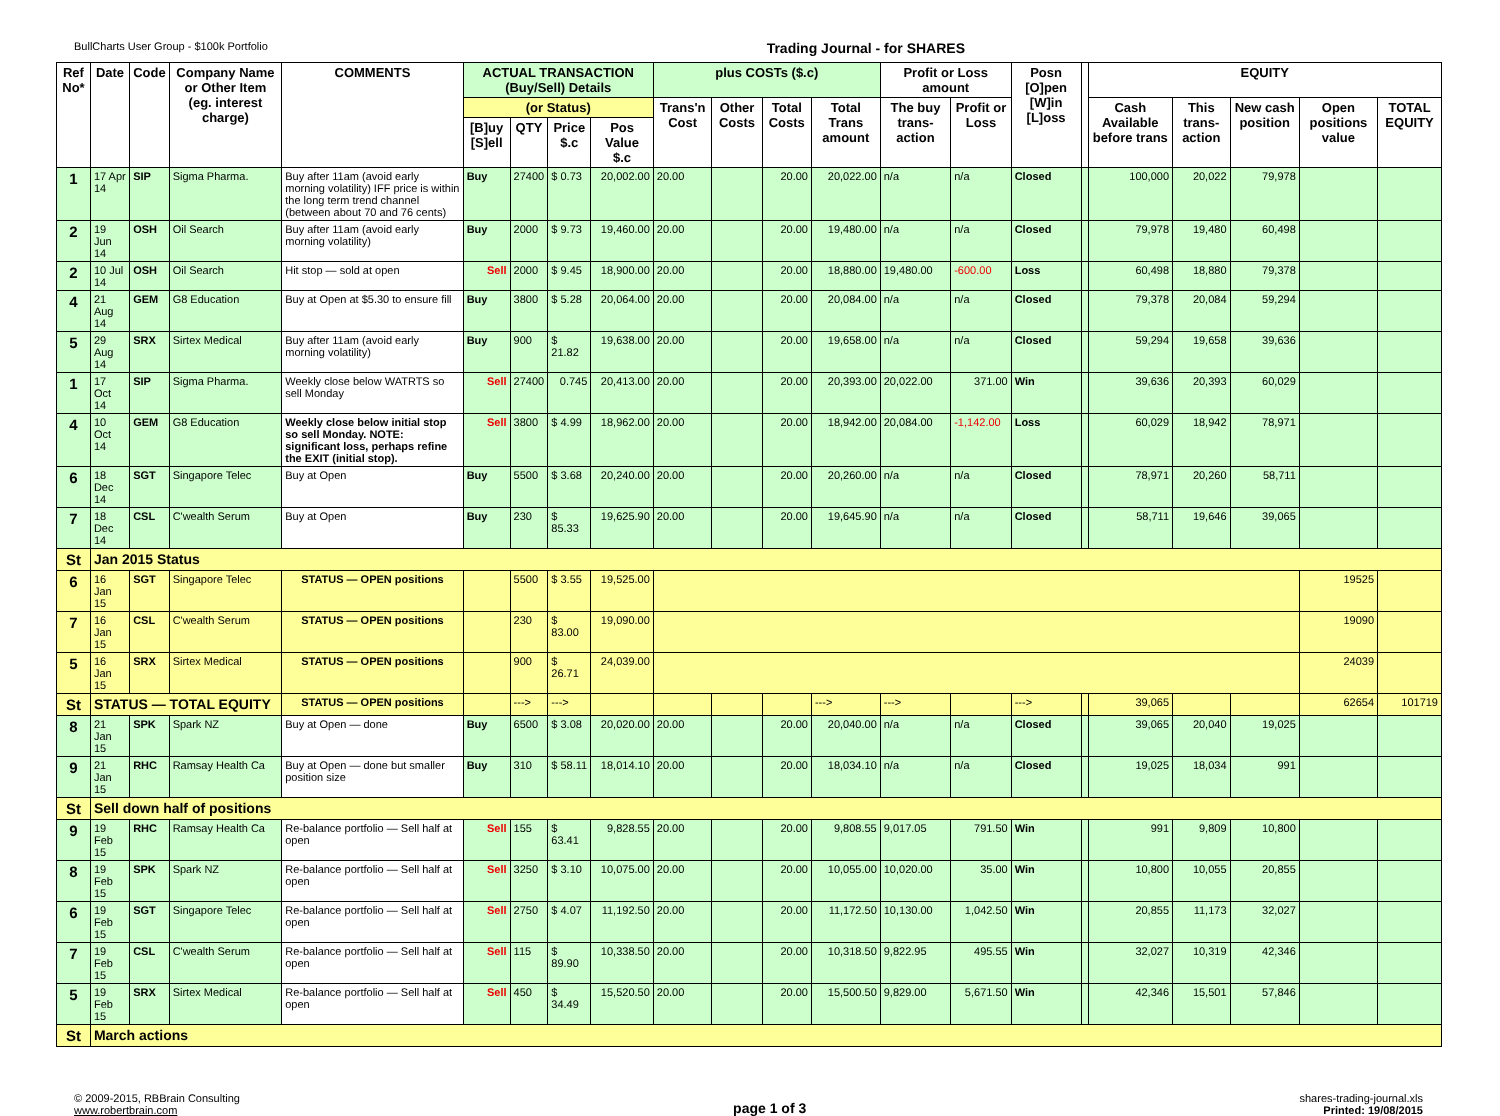BullCharts User Group - $100k Portfolio Trading Journal - for SHARES
| Ref No* | Date | Code | Company Name or Other Item (eg. interest charge) | COMMENTS | ACTUAL TRANSACTION (Buy/Sell) Details | | | | plus COSTs ($.c) | | | | Profit or Loss amount | | Posn [O]pen [W]in [L]oss | | EQUITY | | | | |
| --- | --- | --- | --- | --- | --- | --- | --- | --- | --- | --- | --- | --- | --- | --- | --- | --- | --- | --- | --- | --- | --- |
| | | | | | (or Status) | | | | Trans'n Cost | Other Costs | Total Costs | Total Trans amount | The buy trans-action | Profit or Loss | | | Cash Available before trans | This trans-action | New cash position | Open positions value | TOTAL EQUITY |
| | | | | | [B]uy [S]ell | QTY | Price $.c | Pos Value $.c | | | | | | | | | | | | | |
| 1 | 17 Apr 14 | SIP | Sigma Pharma. | Buy after 11am (avoid early morning volatility) IFF price is within the long term trend channel (between about 70 and 76 cents) | Buy | 27400 | $ 0.73 | 20,002.00 | 20.00 | | 20.00 | 20,022.00 | n/a | n/a | Closed | | 100,000 | 20,022 | 79,978 | | |
| 2 | 19 Jun 14 | OSH | Oil Search | Buy after 11am (avoid early morning volatility) | Buy | 2000 | $ 9.73 | 19,460.00 | 20.00 | | 20.00 | 19,480.00 | n/a | n/a | Closed | | 79,978 | 19,480 | 60,498 | | |
| 2 | 10 Jul 14 | OSH | Oil Search | Hit stop — sold at open | Sell | 2000 | $ 9.45 | 18,900.00 | 20.00 | | 20.00 | 18,880.00 | 19,480.00 | -600.00 | Loss | | 60,498 | 18,880 | 79,378 | | |
| 4 | 21 Aug 14 | GEM | G8 Education | Buy at Open at $5.30 to ensure fill | Buy | 3800 | $ 5.28 | 20,064.00 | 20.00 | | 20.00 | 20,084.00 | n/a | n/a | Closed | | 79,378 | 20,084 | 59,294 | | |
| 5 | 29 Aug 14 | SRX | Sirtex Medical | Buy after 11am (avoid early morning volatility) | Buy | 900 | $ 21.82 | 19,638.00 | 20.00 | | 20.00 | 19,658.00 | n/a | n/a | Closed | | 59,294 | 19,658 | 39,636 | | |
| 1 | 17 Oct 14 | SIP | Sigma Pharma. | Weekly close below WATRTS so sell Monday | Sell | 27400 | 0.745 | 20,413.00 | 20.00 | | 20.00 | 20,393.00 | 20,022.00 | 371.00 | Win | | 39,636 | 20,393 | 60,029 | | |
| 4 | 10 Oct 14 | GEM | G8 Education | Weekly close below initial stop so sell Monday. NOTE: significant loss, perhaps refine the EXIT (initial stop). | Sell | 3800 | $ 4.99 | 18,962.00 | 20.00 | | 20.00 | 18,942.00 | 20,084.00 | -1,142.00 | Loss | | 60,029 | 18,942 | 78,971 | | |
| 6 | 18 Dec 14 | SGT | Singapore Telec | Buy at Open | Buy | 5500 | $ 3.68 | 20,240.00 | 20.00 | | 20.00 | 20,260.00 | n/a | n/a | Closed | | 78,971 | 20,260 | 58,711 | | |
| 7 | 18 Dec 14 | CSL | C'wealth Serum | Buy at Open | Buy | 230 | $ 85.33 | 19,625.90 | 20.00 | | 20.00 | 19,645.90 | n/a | n/a | Closed | | 58,711 | 19,646 | 39,065 | | |
| St | Jan 2015 Status | | | | | | | | | | | | | | | | | | | | |
| 6 | 16 Jan 15 | SGT | Singapore Telec | STATUS — OPEN positions | | 5500 | $ 3.55 | 19,525.00 | | | | | | | | | | | | 19525 | |
| 7 | 16 Jan 15 | CSL | C'wealth Serum | STATUS — OPEN positions | | 230 | $ 83.00 | 19,090.00 | | | | | | | | | | | | 19090 | |
| 5 | 16 Jan 15 | SRX | Sirtex Medical | STATUS — OPEN positions | | 900 | $ 26.71 | 24,039.00 | | | | | | | | | | | | 24039 | |
| St | STATUS — TOTAL EQUITY | | | STATUS — OPEN positions | | ---> | ---> | | | | | ---> | ---> | | ---> | | 39,065 | | | 62654 | 101719 |
| 8 | 21 Jan 15 | SPK | Spark NZ | Buy at Open — done | Buy | 6500 | $ 3.08 | 20,020.00 | 20.00 | | 20.00 | 20,040.00 | n/a | n/a | Closed | | 39,065 | 20,040 | 19,025 | | |
| 9 | 21 Jan 15 | RHC | Ramsay Health Ca | Buy at Open — done but smaller position size | Buy | 310 | $ 58.11 | 18,014.10 | 20.00 | | 20.00 | 18,034.10 | n/a | n/a | Closed | | 19,025 | 18,034 | 991 | | |
| St | Sell down half of positions | | | | | | | | | | | | | | | | | | | | |
| 9 | 19 Feb 15 | RHC | Ramsay Health Ca | Re-balance portfolio — Sell half at open | Sell | 155 | $ 63.41 | 9,828.55 | 20.00 | | 20.00 | 9,808.55 | 9,017.05 | 791.50 | Win | | 991 | 9,809 | 10,800 | | |
| 8 | 19 Feb 15 | SPK | Spark NZ | Re-balance portfolio — Sell half at open | Sell | 3250 | $ 3.10 | 10,075.00 | 20.00 | | 20.00 | 10,055.00 | 10,020.00 | 35.00 | Win | | 10,800 | 10,055 | 20,855 | | |
| 6 | 19 Feb 15 | SGT | Singapore Telec | Re-balance portfolio — Sell half at open | Sell | 2750 | $ 4.07 | 11,192.50 | 20.00 | | 20.00 | 11,172.50 | 10,130.00 | 1,042.50 | Win | | 20,855 | 11,173 | 32,027 | | |
| 7 | 19 Feb 15 | CSL | C'wealth Serum | Re-balance portfolio — Sell half at open | Sell | 115 | $ 89.90 | 10,338.50 | 20.00 | | 20.00 | 10,318.50 | 9,822.95 | 495.55 | Win | | 32,027 | 10,319 | 42,346 | | |
| 5 | 19 Feb 15 | SRX | Sirtex Medical | Re-balance portfolio — Sell half at open | Sell | 450 | $ 34.49 | 15,520.50 | 20.00 | | 20.00 | 15,500.50 | 9,829.00 | 5,671.50 | Win | | 42,346 | 15,501 | 57,846 | | |
| St | March actions | | | | | | | | | | | | | | | | | | | | |
© 2009-2015, RBBrain Consulting
www.robertbrain.com
page 1 of 3
shares-trading-journal.xls
Printed: 19/08/2015